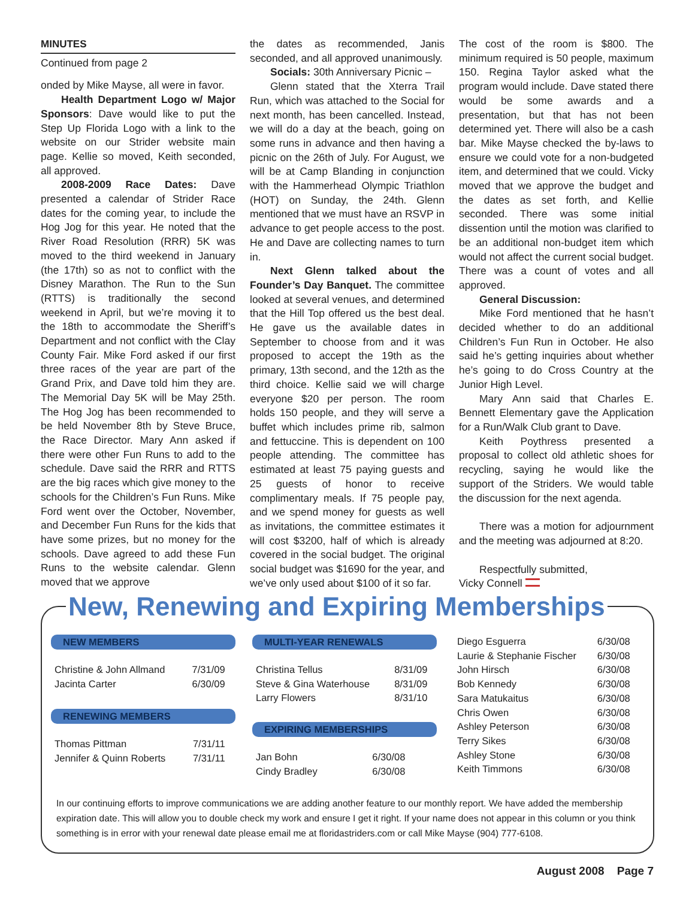MINUTES
Continued from page 2
onded by Mike Mayse, all were in favor.
Health Department Logo w/ Major Sponsors: Dave would like to put the Step Up Florida Logo with a link to the website on our Strider website main page. Kellie so moved, Keith seconded, all approved.
2008-2009 Race Dates: Dave presented a calendar of Strider Race dates for the coming year, to include the Hog Jog for this year. He noted that the River Road Resolution (RRR) 5K was moved to the third weekend in January (the 17th) so as not to conflict with the Disney Marathon. The Run to the Sun (RTTS) is traditionally the second weekend in April, but we’re moving it to the 18th to accommodate the Sheriff’s Department and not conflict with the Clay County Fair. Mike Ford asked if our first three races of the year are part of the Grand Prix, and Dave told him they are. The Memorial Day 5K will be May 25th. The Hog Jog has been recommended to be held November 8th by Steve Bruce, the Race Director. Mary Ann asked if there were other Fun Runs to add to the schedule. Dave said the RRR and RTTS are the big races which give money to the schools for the Children’s Fun Runs. Mike Ford went over the October, November, and December Fun Runs for the kids that have some prizes, but no money for the schools. Dave agreed to add these Fun Runs to the website calendar. Glenn moved that we approve
the dates as recommended, Janis seconded, and all approved unanimously.
Socials: 30th Anniversary Picnic –
Glenn stated that the Xterra Trail Run, which was attached to the Social for next month, has been cancelled. Instead, we will do a day at the beach, going on some runs in advance and then having a picnic on the 26th of July. For August, we will be at Camp Blanding in conjunction with the Hammerhead Olympic Triathlon (HOT) on Sunday, the 24th. Glenn mentioned that we must have an RSVP in advance to get people access to the post. He and Dave are collecting names to turn in.
Next Glenn talked about the Founder’s Day Banquet. The committee looked at several venues, and determined that the Hill Top offered us the best deal. He gave us the available dates in September to choose from and it was proposed to accept the 19th as the primary, 13th second, and the 12th as the third choice. Kellie said we will charge everyone $20 per person. The room holds 150 people, and they will serve a buffet which includes prime rib, salmon and fettuccine. This is dependent on 100 people attending. The committee has estimated at least 75 paying guests and 25 guests of honor to receive complimentary meals. If 75 people pay, and we spend money for guests as well as invitations, the committee estimates it will cost $3200, half of which is already covered in the social budget. The original social budget was $1690 for the year, and we’ve only used about $100 of it so far.
The cost of the room is $800. The minimum required is 50 people, maximum 150. Regina Taylor asked what the program would include. Dave stated there would be some awards and a presentation, but that has not been determined yet. There will also be a cash bar. Mike Mayse checked the by-laws to ensure we could vote for a non-budgeted item, and determined that we could. Vicky moved that we approve the budget and the dates as set forth, and Kellie seconded. There was some initial dissention until the motion was clarified to be an additional non-budget item which would not affect the current social budget. There was a count of votes and all approved.
General Discussion:
Mike Ford mentioned that he hasn’t decided whether to do an additional Children’s Fun Run in October. He also said he’s getting inquiries about whether he’s going to do Cross Country at the Junior High Level.
Mary Ann said that Charles E. Bennett Elementary gave the Application for a Run/Walk Club grant to Dave.
Keith Poythress presented a proposal to collect old athletic shoes for recycling, saying he would like the support of the Striders. We would table the discussion for the next agenda.
There was a motion for adjournment and the meeting was adjourned at 8:20.
Respectfully submitted,
Vicky Connell
New, Renewing and Expiring Memberships
NEW MEMBERS
| Christine & John Allmand | 7/31/09 |
| Jacinta Carter | 6/30/09 |
RENEWING MEMBERS
| Thomas Pittman | 7/31/11 |
| Jennifer & Quinn Roberts | 7/31/11 |
MULTI-YEAR RENEWALS
| Christina Tellus | 8/31/09 |
| Steve & Gina Waterhouse | 8/31/09 |
| Larry Flowers | 8/31/10 |
EXPIRING MEMBERSHIPS
| Jan Bohn | 6/30/08 |
| Cindy Bradley | 6/30/08 |
| Diego Esguerra | 6/30/08 |
| Laurie & Stephanie Fischer | 6/30/08 |
| John Hirsch | 6/30/08 |
| Bob Kennedy | 6/30/08 |
| Sara Matukaitus | 6/30/08 |
| Chris Owen | 6/30/08 |
| Ashley Peterson | 6/30/08 |
| Terry Sikes | 6/30/08 |
| Ashley Stone | 6/30/08 |
| Keith Timmons | 6/30/08 |
In our continuing efforts to improve communications we are adding another feature to our monthly report. We have added the membership expiration date. This will allow you to double check my work and ensure I get it right. If your name does not appear in this column or you think something is in error with your renewal date please email me at floridastriders.com or call Mike Mayse (904) 777-6108.
August 2008 Page 7